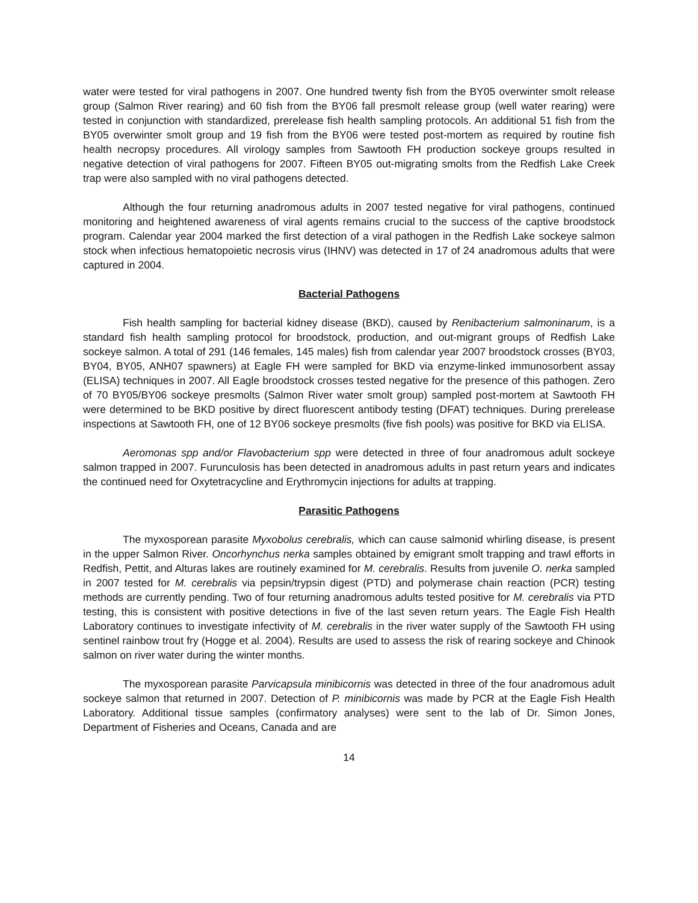water were tested for viral pathogens in 2007. One hundred twenty fish from the BY05 overwinter smolt release group (Salmon River rearing) and 60 fish from the BY06 fall presmolt release group (well water rearing) were tested in conjunction with standardized, prerelease fish health sampling protocols. An additional 51 fish from the BY05 overwinter smolt group and 19 fish from the BY06 were tested post-mortem as required by routine fish health necropsy procedures. All virology samples from Sawtooth FH production sockeye groups resulted in negative detection of viral pathogens for 2007. Fifteen BY05 out-migrating smolts from the Redfish Lake Creek trap were also sampled with no viral pathogens detected.
Although the four returning anadromous adults in 2007 tested negative for viral pathogens, continued monitoring and heightened awareness of viral agents remains crucial to the success of the captive broodstock program. Calendar year 2004 marked the first detection of a viral pathogen in the Redfish Lake sockeye salmon stock when infectious hematopoietic necrosis virus (IHNV) was detected in 17 of 24 anadromous adults that were captured in 2004.
Bacterial Pathogens
Fish health sampling for bacterial kidney disease (BKD), caused by Renibacterium salmoninarum, is a standard fish health sampling protocol for broodstock, production, and out-migrant groups of Redfish Lake sockeye salmon. A total of 291 (146 females, 145 males) fish from calendar year 2007 broodstock crosses (BY03, BY04, BY05, ANH07 spawners) at Eagle FH were sampled for BKD via enzyme-linked immunosorbent assay (ELISA) techniques in 2007. All Eagle broodstock crosses tested negative for the presence of this pathogen. Zero of 70 BY05/BY06 sockeye presmolts (Salmon River water smolt group) sampled post-mortem at Sawtooth FH were determined to be BKD positive by direct fluorescent antibody testing (DFAT) techniques. During prerelease inspections at Sawtooth FH, one of 12 BY06 sockeye presmolts (five fish pools) was positive for BKD via ELISA.
Aeromonas spp and/or Flavobacterium spp were detected in three of four anadromous adult sockeye salmon trapped in 2007. Furunculosis has been detected in anadromous adults in past return years and indicates the continued need for Oxytetracycline and Erythromycin injections for adults at trapping.
Parasitic Pathogens
The myxosporean parasite Myxobolus cerebralis, which can cause salmonid whirling disease, is present in the upper Salmon River. Oncorhynchus nerka samples obtained by emigrant smolt trapping and trawl efforts in Redfish, Pettit, and Alturas lakes are routinely examined for M. cerebralis. Results from juvenile O. nerka sampled in 2007 tested for M. cerebralis via pepsin/trypsin digest (PTD) and polymerase chain reaction (PCR) testing methods are currently pending. Two of four returning anadromous adults tested positive for M. cerebralis via PTD testing, this is consistent with positive detections in five of the last seven return years. The Eagle Fish Health Laboratory continues to investigate infectivity of M. cerebralis in the river water supply of the Sawtooth FH using sentinel rainbow trout fry (Hogge et al. 2004). Results are used to assess the risk of rearing sockeye and Chinook salmon on river water during the winter months.
The myxosporean parasite Parvicapsula minibicornis was detected in three of the four anadromous adult sockeye salmon that returned in 2007. Detection of P. minibicornis was made by PCR at the Eagle Fish Health Laboratory. Additional tissue samples (confirmatory analyses) were sent to the lab of Dr. Simon Jones, Department of Fisheries and Oceans, Canada and are
14